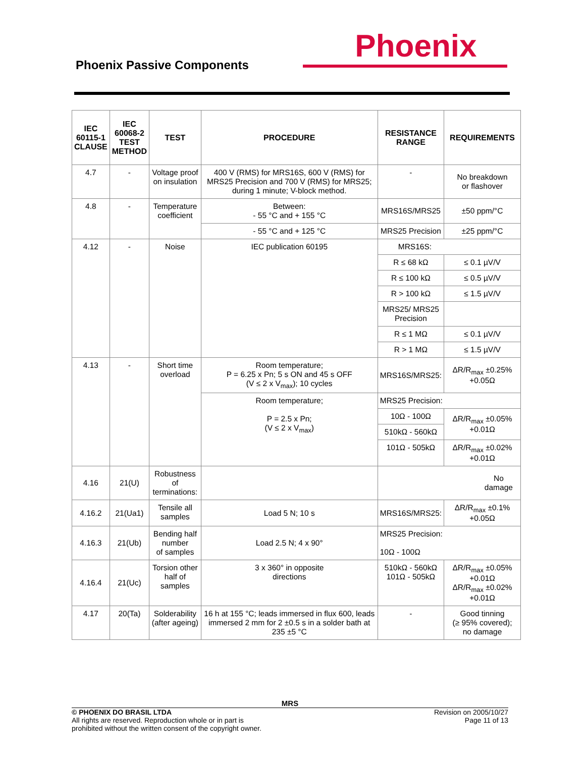Phoenix Passive Components
Phoenix
| IEC 60115-1 CLAUSE | IEC 60068-2 TEST METHOD | TEST | PROCEDURE | RESISTANCE RANGE | REQUIREMENTS |
| --- | --- | --- | --- | --- | --- |
| 4.7 | - | Voltage proof on insulation | 400 V (RMS) for MRS16S, 600 V (RMS) for MRS25 Precision and 700 V (RMS) for MRS25; during 1 minute; V-block method. | - | No breakdown or flashover |
| 4.8 | - | Temperature coefficient | Between: - 55 °C and + 155 °C | MRS16S/MRS25 | ±50 ppm/°C |
| | | | - 55 °C and + 125 °C | MRS25 Precision | ±25 ppm/°C |
| 4.12 | - | Noise | IEC publication 60195 | MRS16S: | |
| | | | | R ≤ 68 kΩ | ≤ 0.1 µV/V |
| | | | | R ≤ 100 kΩ | ≤ 0.5 µV/V |
| | | | | R > 100 kΩ | ≤ 1.5 µV/V |
| | | | | MRS25/ MRS25 Precision | |
| | | | | R ≤ 1 MΩ | ≤ 0.1 µV/V |
| | | | | R > 1 MΩ | ≤ 1.5 µV/V |
| 4.13 | - | Short time overload | Room temperature; P = 6.25 x Pn; 5 s ON and 45 s OFF (V ≤ 2 x V<sub>max</sub>); 10 cycles | MRS16S/MRS25: | ΔR/R<sub>max</sub> ±0.25% +0.05Ω |
| | | | Room temperature; P = 2.5 x Pn; (V ≤ 2 x V<sub>max</sub>) | MRS25 Precision: | |
| | | | | 10Ω - 100Ω | ΔR/R<sub>max</sub> ±0.05% +0.01Ω |
| | | | | 510kΩ - 560kΩ | |
| | | | | 101Ω - 505kΩ | ΔR/R<sub>max</sub> ±0.02% +0.01Ω |
| 4.16 | 21(U) | Robustness of terminations: | | No damage | |
| 4.16.2 | 21(Ua1) | Tensile all samples | Load 5 N; 10 s | MRS16S/MRS25: | ΔR/R<sub>max</sub> ±0.1% +0.05Ω |
| 4.16.3 | 21(Ub) | Bending half number of samples | Load 2.5 N; 4 x 90° | MRS25 Precision: 10Ω - 100Ω | |
| 4.16.4 | 21(Uc) | Torsion other half of samples | 3 x 360° in opposite directions | 510kΩ - 560kΩ 101Ω - 505kΩ | ΔR/R<sub>max</sub> ±0.05% +0.01Ω ΔR/R<sub>max</sub> ±0.02% +0.01Ω |
| 4.17 | 20(Ta) | Solderability (after ageing) | 16 h at 155 °C; leads immersed in flux 600, leads immersed 2 mm for 2 ±0.5 s in a solder bath at 235 ±5 °C | - | Good tinning (≥ 95% covered); no damage |
MRS
© PHOENIX DO BRASIL LTDA
All rights are reserved. Reproduction whole or in part is
prohibited without the written consent of the copyright owner.
Revision on 2005/10/27
Page 11 of 13